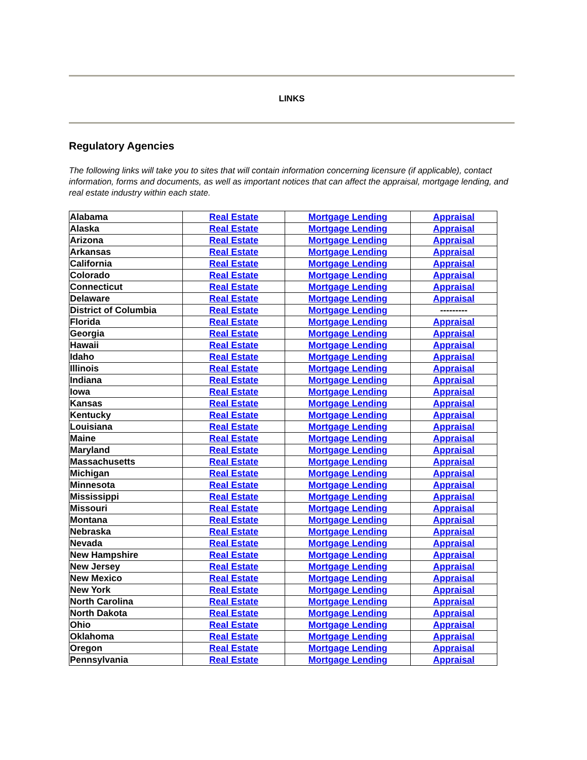LINKS
Regulatory Agencies
The following links will take you to sites that will contain information concerning licensure (if applicable), contact information, forms and documents, as well as important notices that can affect the appraisal, mortgage lending, and real estate industry within each state.
| Alabama | Real Estate | Mortgage Lending | Appraisal |
| Alaska | Real Estate | Mortgage Lending | Appraisal |
| Arizona | Real Estate | Mortgage Lending | Appraisal |
| Arkansas | Real Estate | Mortgage Lending | Appraisal |
| California | Real Estate | Mortgage Lending | Appraisal |
| Colorado | Real Estate | Mortgage Lending | Appraisal |
| Connecticut | Real Estate | Mortgage Lending | Appraisal |
| Delaware | Real Estate | Mortgage Lending | Appraisal |
| District of Columbia | Real Estate | Mortgage Lending | --------- |
| Florida | Real Estate | Mortgage Lending | Appraisal |
| Georgia | Real Estate | Mortgage Lending | Appraisal |
| Hawaii | Real Estate | Mortgage Lending | Appraisal |
| Idaho | Real Estate | Mortgage Lending | Appraisal |
| Illinois | Real Estate | Mortgage Lending | Appraisal |
| Indiana | Real Estate | Mortgage Lending | Appraisal |
| Iowa | Real Estate | Mortgage Lending | Appraisal |
| Kansas | Real Estate | Mortgage Lending | Appraisal |
| Kentucky | Real Estate | Mortgage Lending | Appraisal |
| Louisiana | Real Estate | Mortgage Lending | Appraisal |
| Maine | Real Estate | Mortgage Lending | Appraisal |
| Maryland | Real Estate | Mortgage Lending | Appraisal |
| Massachusetts | Real Estate | Mortgage Lending | Appraisal |
| Michigan | Real Estate | Mortgage Lending | Appraisal |
| Minnesota | Real Estate | Mortgage Lending | Appraisal |
| Mississippi | Real Estate | Mortgage Lending | Appraisal |
| Missouri | Real Estate | Mortgage Lending | Appraisal |
| Montana | Real Estate | Mortgage Lending | Appraisal |
| Nebraska | Real Estate | Mortgage Lending | Appraisal |
| Nevada | Real Estate | Mortgage Lending | Appraisal |
| New Hampshire | Real Estate | Mortgage Lending | Appraisal |
| New Jersey | Real Estate | Mortgage Lending | Appraisal |
| New Mexico | Real Estate | Mortgage Lending | Appraisal |
| New York | Real Estate | Mortgage Lending | Appraisal |
| North Carolina | Real Estate | Mortgage Lending | Appraisal |
| North Dakota | Real Estate | Mortgage Lending | Appraisal |
| Ohio | Real Estate | Mortgage Lending | Appraisal |
| Oklahoma | Real Estate | Mortgage Lending | Appraisal |
| Oregon | Real Estate | Mortgage Lending | Appraisal |
| Pennsylvania | Real Estate | Mortgage Lending | Appraisal |